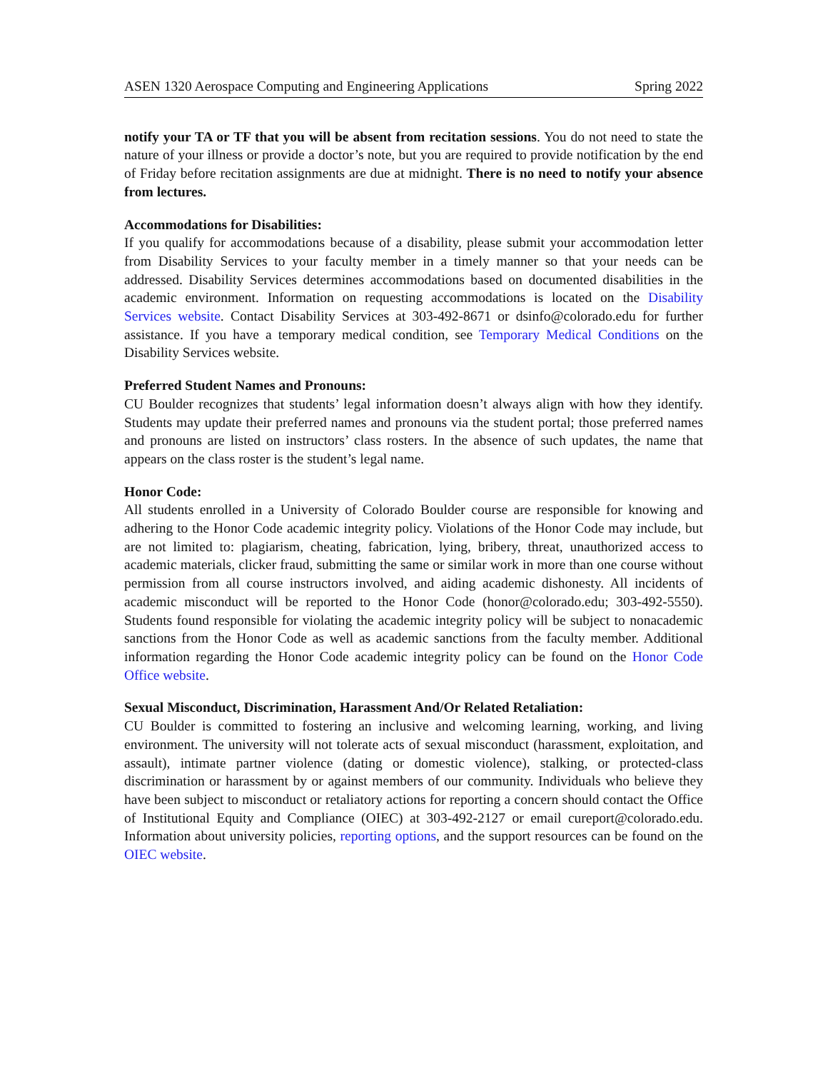ASEN 1320 Aerospace Computing and Engineering Applications Spring 2022
notify your TA or TF that you will be absent from recitation sessions. You do not need to state the nature of your illness or provide a doctor’s note, but you are required to provide notification by the end of Friday before recitation assignments are due at midnight. There is no need to notify your absence from lectures.
Accommodations for Disabilities:
If you qualify for accommodations because of a disability, please submit your accommodation letter from Disability Services to your faculty member in a timely manner so that your needs can be addressed. Disability Services determines accommodations based on documented disabilities in the academic environment. Information on requesting accommodations is located on the Disability Services website. Contact Disability Services at 303-492-8671 or dsinfo@colorado.edu for further assistance. If you have a temporary medical condition, see Temporary Medical Conditions on the Disability Services website.
Preferred Student Names and Pronouns:
CU Boulder recognizes that students’ legal information doesn’t always align with how they identify. Students may update their preferred names and pronouns via the student portal; those preferred names and pronouns are listed on instructors’ class rosters. In the absence of such updates, the name that appears on the class roster is the student’s legal name.
Honor Code:
All students enrolled in a University of Colorado Boulder course are responsible for knowing and adhering to the Honor Code academic integrity policy. Violations of the Honor Code may include, but are not limited to: plagiarism, cheating, fabrication, lying, bribery, threat, unauthorized access to academic materials, clicker fraud, submitting the same or similar work in more than one course without permission from all course instructors involved, and aiding academic dishonesty. All incidents of academic misconduct will be reported to the Honor Code (honor@colorado.edu; 303-492-5550). Students found responsible for violating the academic integrity policy will be subject to nonacademic sanctions from the Honor Code as well as academic sanctions from the faculty member. Additional information regarding the Honor Code academic integrity policy can be found on the Honor Code Office website.
Sexual Misconduct, Discrimination, Harassment And/Or Related Retaliation:
CU Boulder is committed to fostering an inclusive and welcoming learning, working, and living environment. The university will not tolerate acts of sexual misconduct (harassment, exploitation, and assault), intimate partner violence (dating or domestic violence), stalking, or protected-class discrimination or harassment by or against members of our community. Individuals who believe they have been subject to misconduct or retaliatory actions for reporting a concern should contact the Office of Institutional Equity and Compliance (OIEC) at 303-492-2127 or email cureport@colorado.edu. Information about university policies, reporting options, and the support resources can be found on the OIEC website.